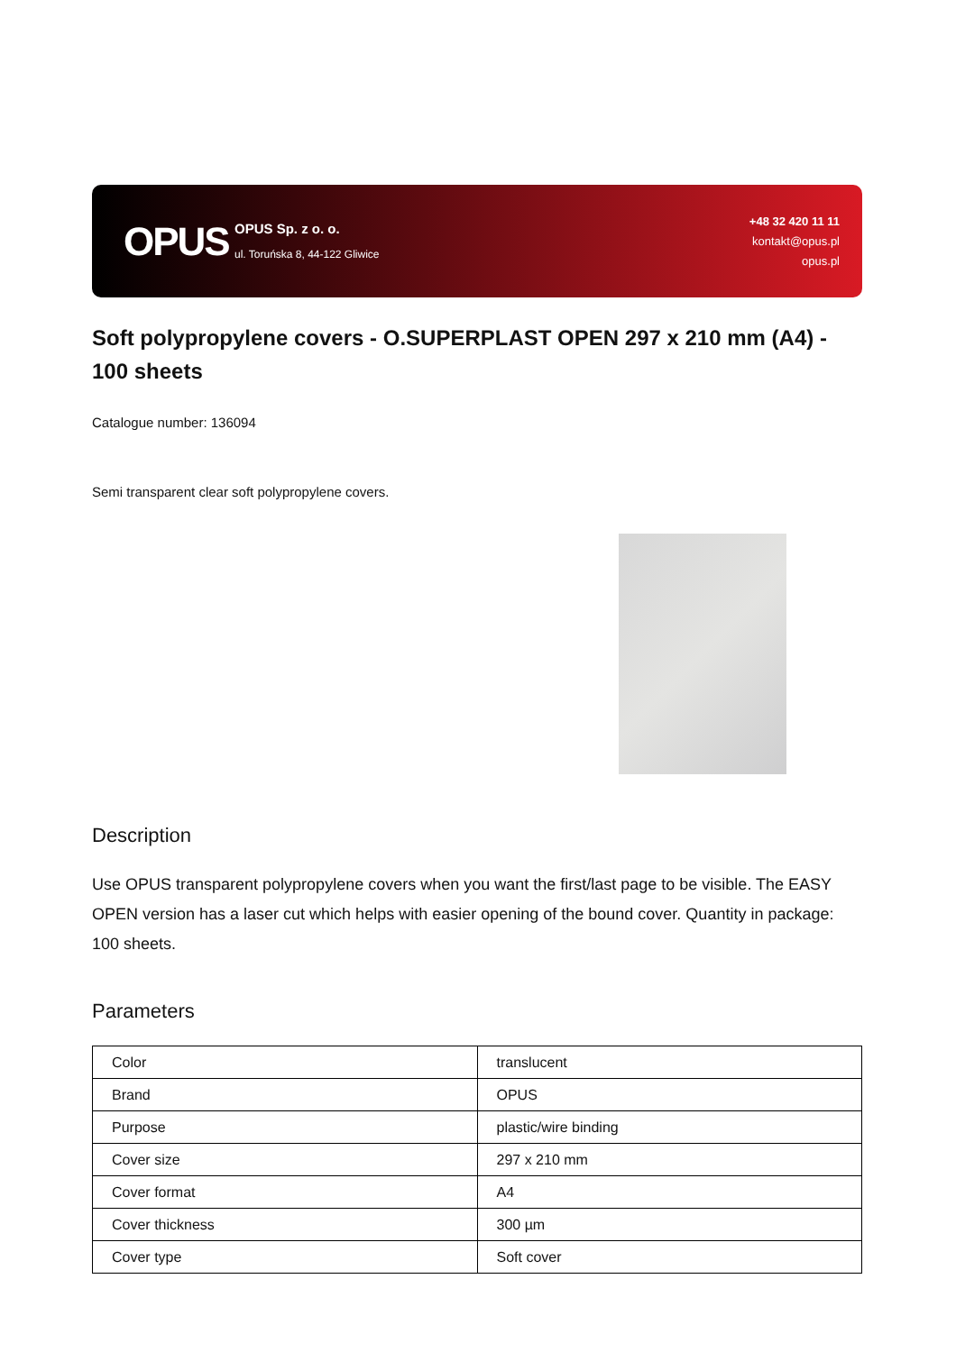OPUS
OPUS Sp. z o. o.
ul. Toruńska 8, 44-122 Gliwice
+48 32 420 11 11
kontakt@opus.pl
opus.pl
Soft polypropylene covers - O.SUPERPLAST OPEN 297 x 210 mm (A4) - 100 sheets
Catalogue number: 136094
Semi transparent clear soft polypropylene covers.
Description
Use OPUS transparent polypropylene covers when you want the first/last page to be visible. The EASY OPEN version has a laser cut which helps with easier opening of the bound cover. Quantity in package: 100 sheets.
Parameters
| Color | translucent |
| Brand | OPUS |
| Purpose | plastic/wire binding |
| Cover size | 297 x 210 mm |
| Cover format | A4 |
| Cover thickness | 300 µm |
| Cover type | Soft cover |